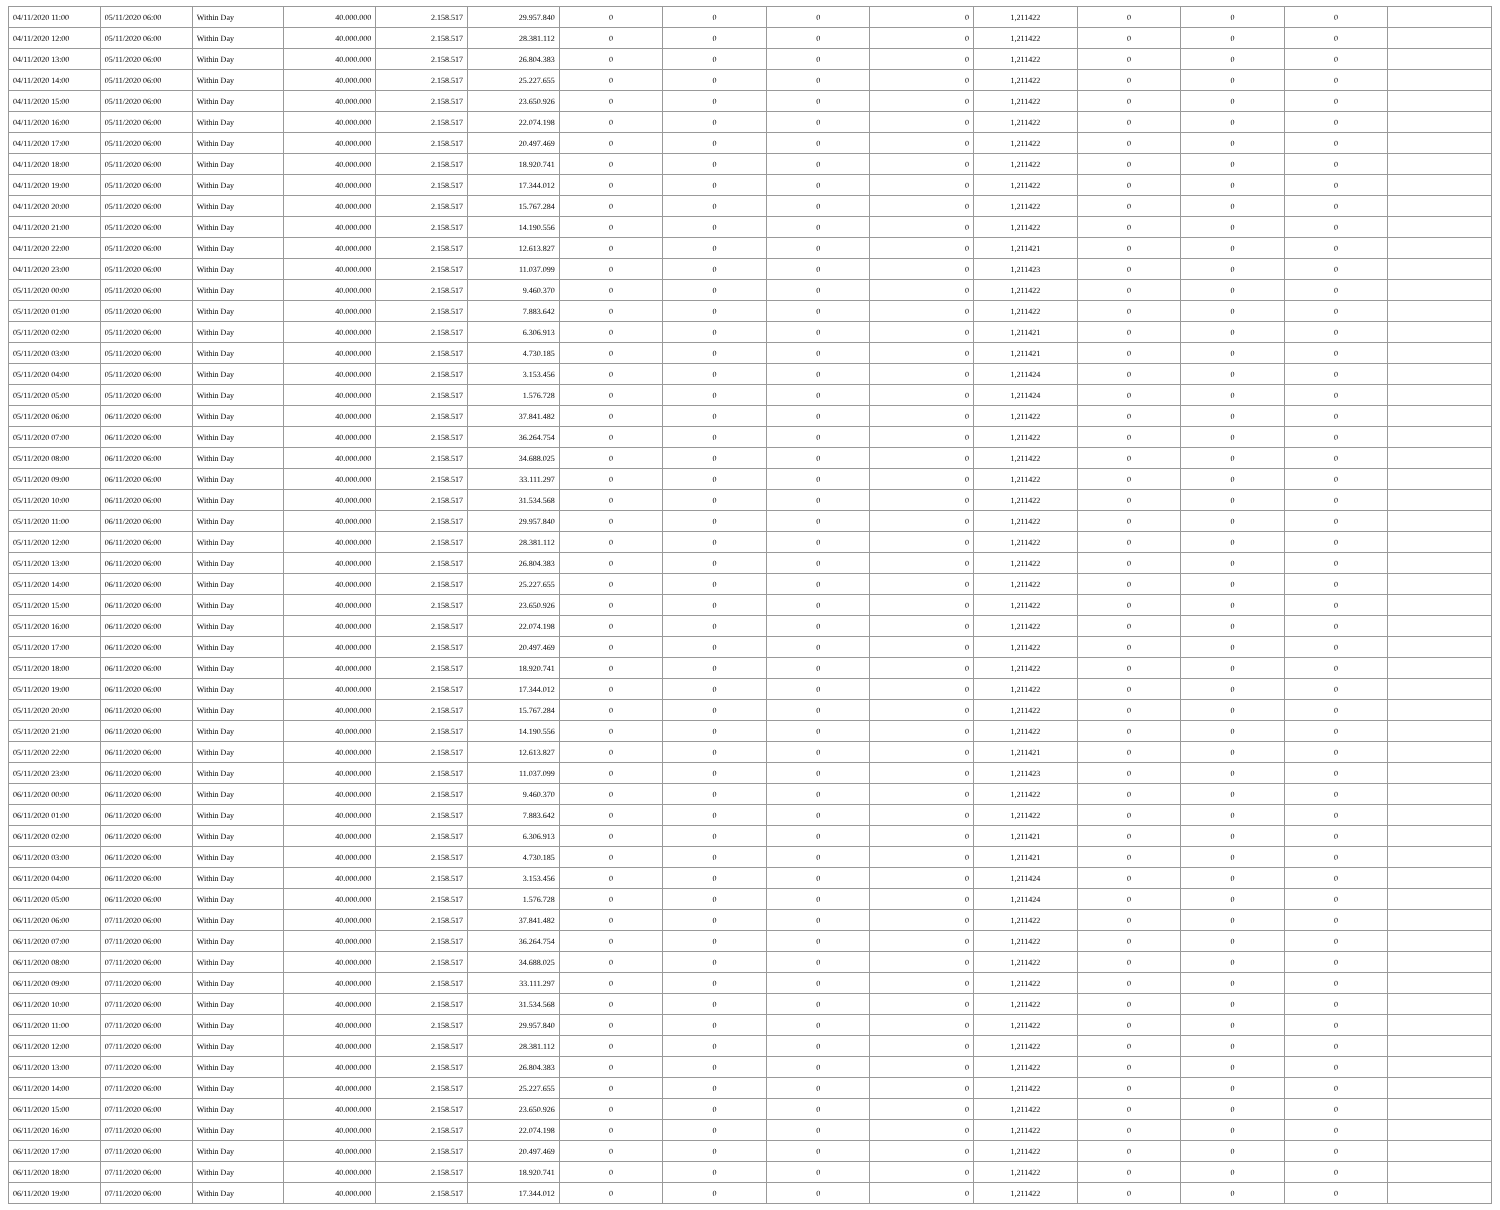| 04/11/2020 11:00 | 05/11/2020 06:00 | Within Day | 40.000.000 | 2.158.517 | 29.957.840 | 0 | 0 | 0 | 0 | 1,211422 | 0 | 0 | 0 | |
| 04/11/2020 12:00 | 05/11/2020 06:00 | Within Day | 40.000.000 | 2.158.517 | 28.381.112 | 0 | 0 | 0 | 0 | 1,211422 | 0 | 0 | 0 | |
| 04/11/2020 13:00 | 05/11/2020 06:00 | Within Day | 40.000.000 | 2.158.517 | 26.804.383 | 0 | 0 | 0 | 0 | 1,211422 | 0 | 0 | 0 | |
| 04/11/2020 14:00 | 05/11/2020 06:00 | Within Day | 40.000.000 | 2.158.517 | 25.227.655 | 0 | 0 | 0 | 0 | 1,211422 | 0 | 0 | 0 | |
| 04/11/2020 15:00 | 05/11/2020 06:00 | Within Day | 40.000.000 | 2.158.517 | 23.650.926 | 0 | 0 | 0 | 0 | 1,211422 | 0 | 0 | 0 | |
| 04/11/2020 16:00 | 05/11/2020 06:00 | Within Day | 40.000.000 | 2.158.517 | 22.074.198 | 0 | 0 | 0 | 0 | 1,211422 | 0 | 0 | 0 | |
| 04/11/2020 17:00 | 05/11/2020 06:00 | Within Day | 40.000.000 | 2.158.517 | 20.497.469 | 0 | 0 | 0 | 0 | 1,211422 | 0 | 0 | 0 | |
| 04/11/2020 18:00 | 05/11/2020 06:00 | Within Day | 40.000.000 | 2.158.517 | 18.920.741 | 0 | 0 | 0 | 0 | 1,211422 | 0 | 0 | 0 | |
| 04/11/2020 19:00 | 05/11/2020 06:00 | Within Day | 40.000.000 | 2.158.517 | 17.344.012 | 0 | 0 | 0 | 0 | 1,211422 | 0 | 0 | 0 | |
| 04/11/2020 20:00 | 05/11/2020 06:00 | Within Day | 40.000.000 | 2.158.517 | 15.767.284 | 0 | 0 | 0 | 0 | 1,211422 | 0 | 0 | 0 | |
| 04/11/2020 21:00 | 05/11/2020 06:00 | Within Day | 40.000.000 | 2.158.517 | 14.190.556 | 0 | 0 | 0 | 0 | 1,211422 | 0 | 0 | 0 | |
| 04/11/2020 22:00 | 05/11/2020 06:00 | Within Day | 40.000.000 | 2.158.517 | 12.613.827 | 0 | 0 | 0 | 0 | 1,211421 | 0 | 0 | 0 | |
| 04/11/2020 23:00 | 05/11/2020 06:00 | Within Day | 40.000.000 | 2.158.517 | 11.037.099 | 0 | 0 | 0 | 0 | 1,211423 | 0 | 0 | 0 | |
| 05/11/2020 00:00 | 05/11/2020 06:00 | Within Day | 40.000.000 | 2.158.517 | 9.460.370 | 0 | 0 | 0 | 0 | 1,211422 | 0 | 0 | 0 | |
| 05/11/2020 01:00 | 05/11/2020 06:00 | Within Day | 40.000.000 | 2.158.517 | 7.883.642 | 0 | 0 | 0 | 0 | 1,211422 | 0 | 0 | 0 | |
| 05/11/2020 02:00 | 05/11/2020 06:00 | Within Day | 40.000.000 | 2.158.517 | 6.306.913 | 0 | 0 | 0 | 0 | 1,211421 | 0 | 0 | 0 | |
| 05/11/2020 03:00 | 05/11/2020 06:00 | Within Day | 40.000.000 | 2.158.517 | 4.730.185 | 0 | 0 | 0 | 0 | 1,211421 | 0 | 0 | 0 | |
| 05/11/2020 04:00 | 05/11/2020 06:00 | Within Day | 40.000.000 | 2.158.517 | 3.153.456 | 0 | 0 | 0 | 0 | 1,211424 | 0 | 0 | 0 | |
| 05/11/2020 05:00 | 05/11/2020 06:00 | Within Day | 40.000.000 | 2.158.517 | 1.576.728 | 0 | 0 | 0 | 0 | 1,211424 | 0 | 0 | 0 | |
| 05/11/2020 06:00 | 06/11/2020 06:00 | Within Day | 40.000.000 | 2.158.517 | 37.841.482 | 0 | 0 | 0 | 0 | 1,211422 | 0 | 0 | 0 | |
| 05/11/2020 07:00 | 06/11/2020 06:00 | Within Day | 40.000.000 | 2.158.517 | 36.264.754 | 0 | 0 | 0 | 0 | 1,211422 | 0 | 0 | 0 | |
| 05/11/2020 08:00 | 06/11/2020 06:00 | Within Day | 40.000.000 | 2.158.517 | 34.688.025 | 0 | 0 | 0 | 0 | 1,211422 | 0 | 0 | 0 | |
| 05/11/2020 09:00 | 06/11/2020 06:00 | Within Day | 40.000.000 | 2.158.517 | 33.111.297 | 0 | 0 | 0 | 0 | 1,211422 | 0 | 0 | 0 | |
| 05/11/2020 10:00 | 06/11/2020 06:00 | Within Day | 40.000.000 | 2.158.517 | 31.534.568 | 0 | 0 | 0 | 0 | 1,211422 | 0 | 0 | 0 | |
| 05/11/2020 11:00 | 06/11/2020 06:00 | Within Day | 40.000.000 | 2.158.517 | 29.957.840 | 0 | 0 | 0 | 0 | 1,211422 | 0 | 0 | 0 | |
| 05/11/2020 12:00 | 06/11/2020 06:00 | Within Day | 40.000.000 | 2.158.517 | 28.381.112 | 0 | 0 | 0 | 0 | 1,211422 | 0 | 0 | 0 | |
| 05/11/2020 13:00 | 06/11/2020 06:00 | Within Day | 40.000.000 | 2.158.517 | 26.804.383 | 0 | 0 | 0 | 0 | 1,211422 | 0 | 0 | 0 | |
| 05/11/2020 14:00 | 06/11/2020 06:00 | Within Day | 40.000.000 | 2.158.517 | 25.227.655 | 0 | 0 | 0 | 0 | 1,211422 | 0 | 0 | 0 | |
| 05/11/2020 15:00 | 06/11/2020 06:00 | Within Day | 40.000.000 | 2.158.517 | 23.650.926 | 0 | 0 | 0 | 0 | 1,211422 | 0 | 0 | 0 | |
| 05/11/2020 16:00 | 06/11/2020 06:00 | Within Day | 40.000.000 | 2.158.517 | 22.074.198 | 0 | 0 | 0 | 0 | 1,211422 | 0 | 0 | 0 | |
| 05/11/2020 17:00 | 06/11/2020 06:00 | Within Day | 40.000.000 | 2.158.517 | 20.497.469 | 0 | 0 | 0 | 0 | 1,211422 | 0 | 0 | 0 | |
| 05/11/2020 18:00 | 06/11/2020 06:00 | Within Day | 40.000.000 | 2.158.517 | 18.920.741 | 0 | 0 | 0 | 0 | 1,211422 | 0 | 0 | 0 | |
| 05/11/2020 19:00 | 06/11/2020 06:00 | Within Day | 40.000.000 | 2.158.517 | 17.344.012 | 0 | 0 | 0 | 0 | 1,211422 | 0 | 0 | 0 | |
| 05/11/2020 20:00 | 06/11/2020 06:00 | Within Day | 40.000.000 | 2.158.517 | 15.767.284 | 0 | 0 | 0 | 0 | 1,211422 | 0 | 0 | 0 | |
| 05/11/2020 21:00 | 06/11/2020 06:00 | Within Day | 40.000.000 | 2.158.517 | 14.190.556 | 0 | 0 | 0 | 0 | 1,211422 | 0 | 0 | 0 | |
| 05/11/2020 22:00 | 06/11/2020 06:00 | Within Day | 40.000.000 | 2.158.517 | 12.613.827 | 0 | 0 | 0 | 0 | 1,211421 | 0 | 0 | 0 | |
| 05/11/2020 23:00 | 06/11/2020 06:00 | Within Day | 40.000.000 | 2.158.517 | 11.037.099 | 0 | 0 | 0 | 0 | 1,211423 | 0 | 0 | 0 | |
| 06/11/2020 00:00 | 06/11/2020 06:00 | Within Day | 40.000.000 | 2.158.517 | 9.460.370 | 0 | 0 | 0 | 0 | 1,211422 | 0 | 0 | 0 | |
| 06/11/2020 01:00 | 06/11/2020 06:00 | Within Day | 40.000.000 | 2.158.517 | 7.883.642 | 0 | 0 | 0 | 0 | 1,211422 | 0 | 0 | 0 | |
| 06/11/2020 02:00 | 06/11/2020 06:00 | Within Day | 40.000.000 | 2.158.517 | 6.306.913 | 0 | 0 | 0 | 0 | 1,211421 | 0 | 0 | 0 | |
| 06/11/2020 03:00 | 06/11/2020 06:00 | Within Day | 40.000.000 | 2.158.517 | 4.730.185 | 0 | 0 | 0 | 0 | 1,211421 | 0 | 0 | 0 | |
| 06/11/2020 04:00 | 06/11/2020 06:00 | Within Day | 40.000.000 | 2.158.517 | 3.153.456 | 0 | 0 | 0 | 0 | 1,211424 | 0 | 0 | 0 | |
| 06/11/2020 05:00 | 06/11/2020 06:00 | Within Day | 40.000.000 | 2.158.517 | 1.576.728 | 0 | 0 | 0 | 0 | 1,211424 | 0 | 0 | 0 | |
| 06/11/2020 06:00 | 07/11/2020 06:00 | Within Day | 40.000.000 | 2.158.517 | 37.841.482 | 0 | 0 | 0 | 0 | 1,211422 | 0 | 0 | 0 | |
| 06/11/2020 07:00 | 07/11/2020 06:00 | Within Day | 40.000.000 | 2.158.517 | 36.264.754 | 0 | 0 | 0 | 0 | 1,211422 | 0 | 0 | 0 | |
| 06/11/2020 08:00 | 07/11/2020 06:00 | Within Day | 40.000.000 | 2.158.517 | 34.688.025 | 0 | 0 | 0 | 0 | 1,211422 | 0 | 0 | 0 | |
| 06/11/2020 09:00 | 07/11/2020 06:00 | Within Day | 40.000.000 | 2.158.517 | 33.111.297 | 0 | 0 | 0 | 0 | 1,211422 | 0 | 0 | 0 | |
| 06/11/2020 10:00 | 07/11/2020 06:00 | Within Day | 40.000.000 | 2.158.517 | 31.534.568 | 0 | 0 | 0 | 0 | 1,211422 | 0 | 0 | 0 | |
| 06/11/2020 11:00 | 07/11/2020 06:00 | Within Day | 40.000.000 | 2.158.517 | 29.957.840 | 0 | 0 | 0 | 0 | 1,211422 | 0 | 0 | 0 | |
| 06/11/2020 12:00 | 07/11/2020 06:00 | Within Day | 40.000.000 | 2.158.517 | 28.381.112 | 0 | 0 | 0 | 0 | 1,211422 | 0 | 0 | 0 | |
| 06/11/2020 13:00 | 07/11/2020 06:00 | Within Day | 40.000.000 | 2.158.517 | 26.804.383 | 0 | 0 | 0 | 0 | 1,211422 | 0 | 0 | 0 | |
| 06/11/2020 14:00 | 07/11/2020 06:00 | Within Day | 40.000.000 | 2.158.517 | 25.227.655 | 0 | 0 | 0 | 0 | 1,211422 | 0 | 0 | 0 | |
| 06/11/2020 15:00 | 07/11/2020 06:00 | Within Day | 40.000.000 | 2.158.517 | 23.650.926 | 0 | 0 | 0 | 0 | 1,211422 | 0 | 0 | 0 | |
| 06/11/2020 16:00 | 07/11/2020 06:00 | Within Day | 40.000.000 | 2.158.517 | 22.074.198 | 0 | 0 | 0 | 0 | 1,211422 | 0 | 0 | 0 | |
| 06/11/2020 17:00 | 07/11/2020 06:00 | Within Day | 40.000.000 | 2.158.517 | 20.497.469 | 0 | 0 | 0 | 0 | 1,211422 | 0 | 0 | 0 | |
| 06/11/2020 18:00 | 07/11/2020 06:00 | Within Day | 40.000.000 | 2.158.517 | 18.920.741 | 0 | 0 | 0 | 0 | 1,211422 | 0 | 0 | 0 | |
| 06/11/2020 19:00 | 07/11/2020 06:00 | Within Day | 40.000.000 | 2.158.517 | 17.344.012 | 0 | 0 | 0 | 0 | 1,211422 | 0 | 0 | 0 | |